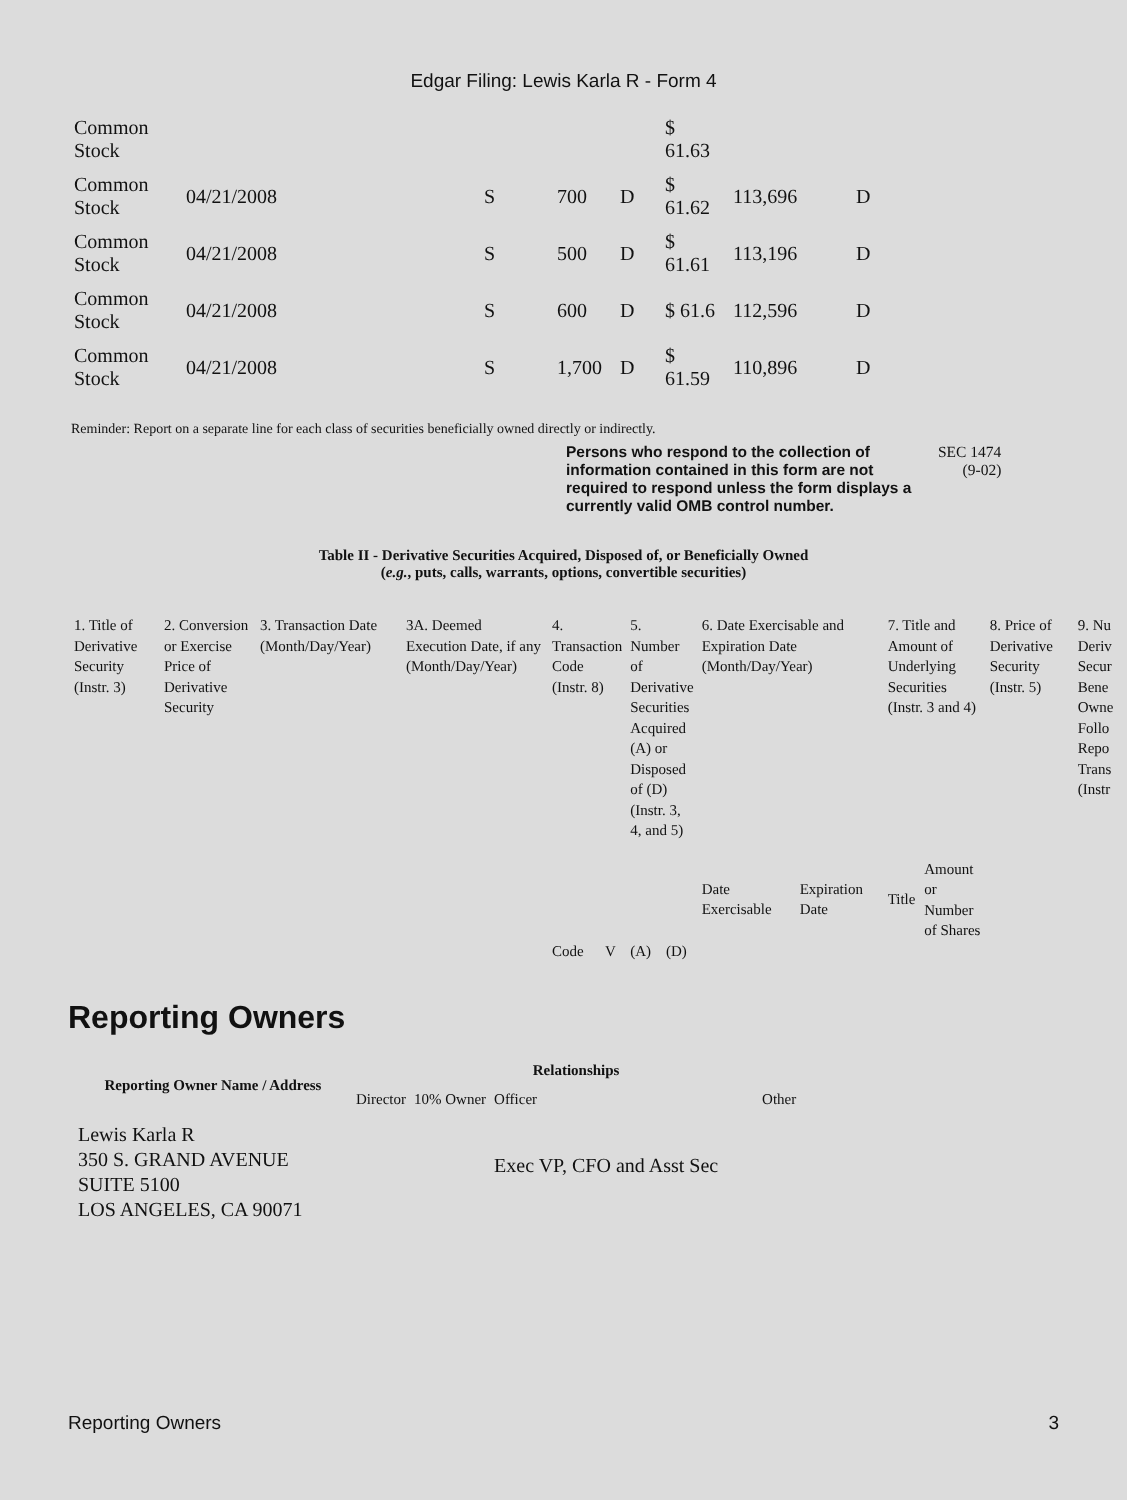Edgar Filing: Lewis Karla R - Form 4
| Common Stock | | | | | $ 61.63 | | |
| Common Stock | 04/21/2008 | S | 700 | D | $ 61.62 | 113,696 | D |
| Common Stock | 04/21/2008 | S | 500 | D | $ 61.61 | 113,196 | D |
| Common Stock | 04/21/2008 | S | 600 | D | $ 61.6 | 112,596 | D |
| Common Stock | 04/21/2008 | S | 1,700 | D | $ 61.59 | 110,896 | D |
Reminder: Report on a separate line for each class of securities beneficially owned directly or indirectly.
Persons who respond to the collection of information contained in this form are not required to respond unless the form displays a currently valid OMB control number. SEC 1474
(9-02)
Table II - Derivative Securities Acquired, Disposed of, or Beneficially Owned
(e.g., puts, calls, warrants, options, convertible securities)
| 1. Title of Derivative Security (Instr. 3) | 2. Conversion or Exercise Price of Derivative Security | 3. Transaction Date (Month/Day/Year) | 3A. Deemed Execution Date, if any (Month/Day/Year) | 4. Transaction Code (Instr. 8) | | 5. Number of Derivative Securities Acquired (A) or Disposed of (D) (Instr. 3, 4, and 5) | | 6. Date Exercisable and Expiration Date (Month/Day/Year) | | 7. Title and Amount of Underlying Securities (Instr. 3 and 4) | | 8. Price of Derivative Security (Instr. 5) | 9. Nu Deriv Secur Bene Owne Follo Repo Trans (Instr |
| | | | | Code | V | (A) | (D) | Date Exercisable | Expiration Date | Title | Amount or Number of Shares | | |
Reporting Owners
| Reporting Owner Name / Address | Relationships | | | |
| --- | --- | --- | --- | --- |
| | Director | 10% Owner | Officer | Other |
| Lewis Karla R 350 S. GRAND AVENUE SUITE 5100 LOS ANGELES, CA 90071 | | | Exec VP, CFO and Asst Sec | |
Reporting Owners 3